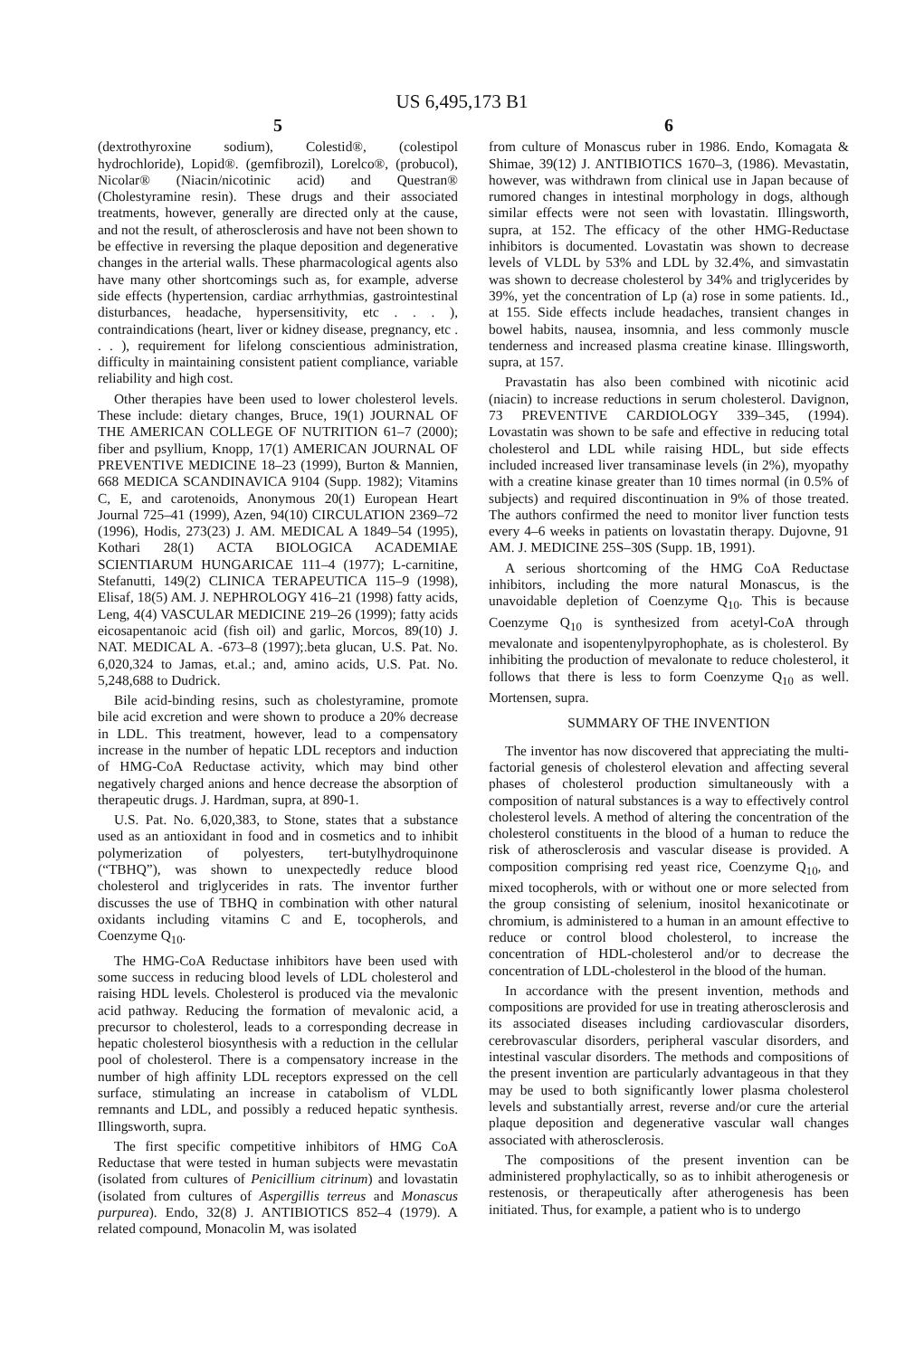US 6,495,173 B1
5
(dextrothyroxine sodium), Colestid®, (colestipol hydrochloride), Lopid®. (gemfibrozil), Lorelco®, (probucol), Nicolar® (Niacin/nicotinic acid) and Questran® (Cholestyramine resin). These drugs and their associated treatments, however, generally are directed only at the cause, and not the result, of atherosclerosis and have not been shown to be effective in reversing the plaque deposition and degenerative changes in the arterial walls. These pharmacological agents also have many other shortcomings such as, for example, adverse side effects (hypertension, cardiac arrhythmias, gastrointestinal disturbances, headache, hypersensitivity, etc . . . ), contraindications (heart, liver or kidney disease, pregnancy, etc . . . ), requirement for lifelong conscientious administration, difficulty in maintaining consistent patient compliance, variable reliability and high cost.
Other therapies have been used to lower cholesterol levels. These include: dietary changes, Bruce, 19(1) JOURNAL OF THE AMERICAN COLLEGE OF NUTRITION 61–7 (2000); fiber and psyllium, Knopp, 17(1) AMERICAN JOURNAL OF PREVENTIVE MEDICINE 18–23 (1999), Burton & Mannien, 668 MEDICA SCANDINAVICA 9104 (Supp. 1982); Vitamins C, E, and carotenoids, Anonymous 20(1) European Heart Journal 725–41 (1999), Azen, 94(10) CIRCULATION 2369–72 (1996), Hodis, 273(23) J. AM. MEDICAL A 1849–54 (1995), Kothari 28(1) ACTA BIOLOGICA ACADEMIAE SCIENTIARUM HUNGARICAE 111–4 (1977); L-carnitine, Stefanutti, 149(2) CLINICA TERAPEUTICA 115–9 (1998), Elisaf, 18(5) AM. J. NEPHROLOGY 416–21 (1998) fatty acids, Leng, 4(4) VASCULAR MEDICINE 219–26 (1999); fatty acids eicosapentanoic acid (fish oil) and garlic, Morcos, 89(10) J. NAT. MEDICAL A. -673–8 (1997);.beta glucan, U.S. Pat. No. 6,020,324 to Jamas, et.al.; and, amino acids, U.S. Pat. No. 5,248,688 to Dudrick.
Bile acid-binding resins, such as cholestyramine, promote bile acid excretion and were shown to produce a 20% decrease in LDL. This treatment, however, lead to a compensatory increase in the number of hepatic LDL receptors and induction of HMG-CoA Reductase activity, which may bind other negatively charged anions and hence decrease the absorption of therapeutic drugs. J. Hardman, supra, at 890-1.
U.S. Pat. No. 6,020,383, to Stone, states that a substance used as an antioxidant in food and in cosmetics and to inhibit polymerization of polyesters, tert-butylhydroquinone (“TBHQ”), was shown to unexpectedly reduce blood cholesterol and triglycerides in rats. The inventor further discusses the use of TBHQ in combination with other natural oxidants including vitamins C and E, tocopherols, and Coenzyme Q<sub>10</sub>.
The HMG-CoA Reductase inhibitors have been used with some success in reducing blood levels of LDL cholesterol and raising HDL levels. Cholesterol is produced via the mevalonic acid pathway. Reducing the formation of mevalonic acid, a precursor to cholesterol, leads to a corresponding decrease in hepatic cholesterol biosynthesis with a reduction in the cellular pool of cholesterol. There is a compensatory increase in the number of high affinity LDL receptors expressed on the cell surface, stimulating an increase in catabolism of VLDL remnants and LDL, and possibly a reduced hepatic synthesis. Illingsworth, supra.
The first specific competitive inhibitors of HMG CoA Reductase that were tested in human subjects were mevastatin (isolated from cultures of Penicillium citrinum) and lovastatin (isolated from cultures of Aspergillis terreus and Monascus purpurea). Endo, 32(8) J. ANTIBIOTICS 852–4 (1979). A related compound, Monacolin M, was isolated
6
from culture of Monascus ruber in 1986. Endo, Komagata & Shimae, 39(12) J. ANTIBIOTICS 1670–3, (1986). Mevastatin, however, was withdrawn from clinical use in Japan because of rumored changes in intestinal morphology in dogs, although similar effects were not seen with lovastatin. Illingsworth, supra, at 152. The efficacy of the other HMG-Reductase inhibitors is documented. Lovastatin was shown to decrease levels of VLDL by 53% and LDL by 32.4%, and simvastatin was shown to decrease cholesterol by 34% and triglycerides by 39%, yet the concentration of Lp (a) rose in some patients. Id., at 155. Side effects include headaches, transient changes in bowel habits, nausea, insomnia, and less commonly muscle tenderness and increased plasma creatine kinase. Illingsworth, supra, at 157.
Pravastatin has also been combined with nicotinic acid (niacin) to increase reductions in serum cholesterol. Davignon, 73 PREVENTIVE CARDIOLOGY 339–345, (1994). Lovastatin was shown to be safe and effective in reducing total cholesterol and LDL while raising HDL, but side effects included increased liver transaminase levels (in 2%), myopathy with a creatine kinase greater than 10 times normal (in 0.5% of subjects) and required discontinuation in 9% of those treated. The authors confirmed the need to monitor liver function tests every 4–6 weeks in patients on lovastatin therapy. Dujovne, 91 AM. J. MEDICINE 25S–30S (Supp. 1B, 1991).
A serious shortcoming of the HMG CoA Reductase inhibitors, including the more natural Monascus, is the unavoidable depletion of Coenzyme Q<sub>10</sub>. This is because Coenzyme Q<sub>10</sub> is synthesized from acetyl-CoA through mevalonate and isopentenylpyrophophate, as is cholesterol. By inhibiting the production of mevalonate to reduce cholesterol, it follows that there is less to form Coenzyme Q<sub>10</sub> as well. Mortensen, supra.
SUMMARY OF THE INVENTION
The inventor has now discovered that appreciating the multi-factorial genesis of cholesterol elevation and affecting several phases of cholesterol production simultaneously with a composition of natural substances is a way to effectively control cholesterol levels. A method of altering the concentration of the cholesterol constituents in the blood of a human to reduce the risk of atherosclerosis and vascular disease is provided. A composition comprising red yeast rice, Coenzyme Q<sub>10</sub>, and mixed tocopherols, with or without one or more selected from the group consisting of selenium, inositol hexanicotinate or chromium, is administered to a human in an amount effective to reduce or control blood cholesterol, to increase the concentration of HDL-cholesterol and/or to decrease the concentration of LDL-cholesterol in the blood of the human.
In accordance with the present invention, methods and compositions are provided for use in treating atherosclerosis and its associated diseases including cardiovascular disorders, cerebrovascular disorders, peripheral vascular disorders, and intestinal vascular disorders. The methods and compositions of the present invention are particularly advantageous in that they may be used to both significantly lower plasma cholesterol levels and substantially arrest, reverse and/or cure the arterial plaque deposition and degenerative vascular wall changes associated with atherosclerosis.
The compositions of the present invention can be administered prophylactically, so as to inhibit atherogenesis or restenosis, or therapeutically after atherogenesis has been initiated. Thus, for example, a patient who is to undergo